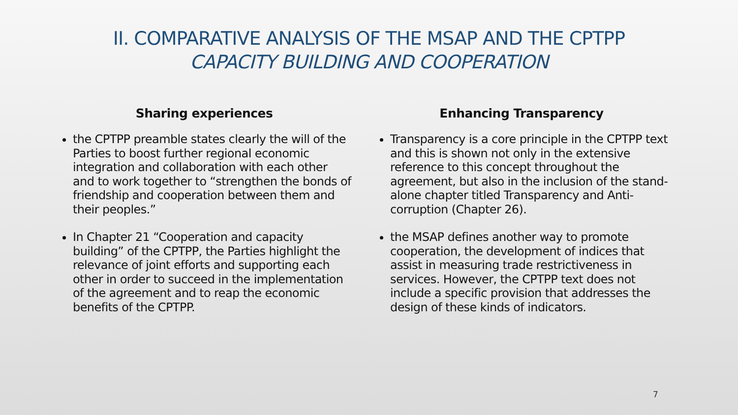II. COMPARATIVE ANALYSIS OF THE MSAP AND THE CPTPP
CAPACITY BUILDING AND COOPERATION
Sharing experiences
the CPTPP preamble states clearly the will of the Parties to boost further regional economic integration and collaboration with each other and to work together to “strengthen the bonds of friendship and cooperation between them and their peoples.”
In Chapter 21 “Cooperation and capacity building” of the CPTPP, the Parties highlight the relevance of joint efforts and supporting each other in order to succeed in the implementation of the agreement and to reap the economic benefits of the CPTPP.
Enhancing Transparency
Transparency is a core principle in the CPTPP text and this is shown not only in the extensive reference to this concept throughout the agreement, but also in the inclusion of the stand-alone chapter titled Transparency and Anti-corruption (Chapter 26).
the MSAP defines another way to promote cooperation, the development of indices that assist in measuring trade restrictiveness in services. However, the CPTPP text does not include a specific provision that addresses the design of these kinds of indicators.
7